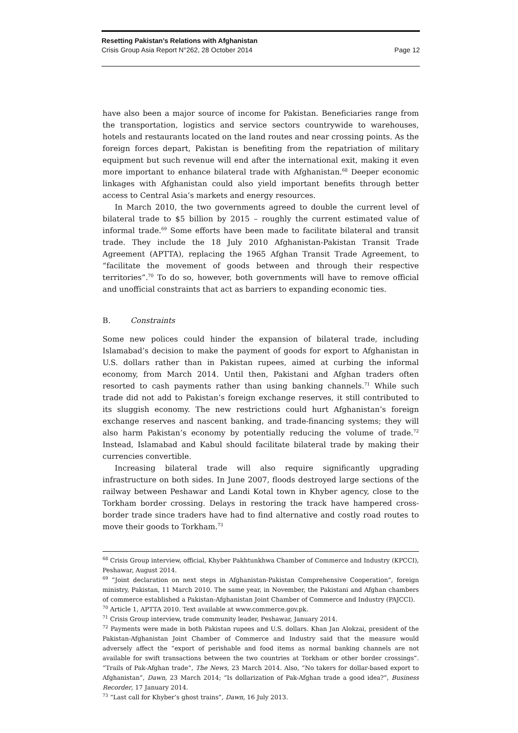Resetting Pakistan’s Relations with Afghanistan
Crisis Group Asia Report N°262, 28 October 2014 Page 12
have also been a major source of income for Pakistan. Beneficiaries range from the transportation, logistics and service sectors countrywide to warehouses, hotels and restaurants located on the land routes and near crossing points. As the foreign forces depart, Pakistan is benefiting from the repatriation of military equipment but such revenue will end after the international exit, making it even more important to enhance bilateral trade with Afghanistan.<sup>68</sup> Deeper economic linkages with Afghanistan could also yield important benefits through better access to Central Asia’s markets and energy resources.
In March 2010, the two governments agreed to double the current level of bilateral trade to $5 billion by 2015 – roughly the current estimated value of informal trade.<sup>69</sup> Some efforts have been made to facilitate bilateral and transit trade. They include the 18 July 2010 Afghanistan-Pakistan Transit Trade Agreement (APTTA), replacing the 1965 Afghan Transit Trade Agreement, to “facilitate the movement of goods between and through their respective territories”.<sup>70</sup> To do so, however, both governments will have to remove official and unofficial constraints that act as barriers to expanding economic ties.
B. Constraints
Some new polices could hinder the expansion of bilateral trade, including Islamabad’s decision to make the payment of goods for export to Afghanistan in U.S. dollars rather than in Pakistan rupees, aimed at curbing the informal economy, from March 2014. Until then, Pakistani and Afghan traders often resorted to cash payments rather than using banking channels.<sup>71</sup> While such trade did not add to Pakistan’s foreign exchange reserves, it still contributed to its sluggish economy. The new restrictions could hurt Afghanistan’s foreign exchange reserves and nascent banking, and trade-financing systems; they will also harm Pakistan’s economy by potentially reducing the volume of trade.<sup>72</sup> Instead, Islamabad and Kabul should facilitate bilateral trade by making their currencies convertible.
Increasing bilateral trade will also require significantly upgrading infrastructure on both sides. In June 2007, floods destroyed large sections of the railway between Peshawar and Landi Kotal town in Khyber agency, close to the Torkham border crossing. Delays in restoring the track have hampered cross-border trade since traders have had to find alternative and costly road routes to move their goods to Torkham.<sup>73</sup>
<sup>68</sup> Crisis Group interview, official, Khyber Pakhtunkhwa Chamber of Commerce and Industry (KPCCI), Peshawar, August 2014.
<sup>69</sup> “Joint declaration on next steps in Afghanistan-Pakistan Comprehensive Cooperation”, foreign ministry, Pakistan, 11 March 2010. The same year, in November, the Pakistani and Afghan chambers of commerce established a Pakistan-Afghanistan Joint Chamber of Commerce and Industry (PAJCCI).
<sup>70</sup> Article 1, APTTA 2010. Text available at www.commerce.gov.pk.
<sup>71</sup> Crisis Group interview, trade community leader, Peshawar, January 2014.
<sup>72</sup> Payments were made in both Pakistan rupees and U.S. dollars. Khan Jan Alokzai, president of the Pakistan-Afghanistan Joint Chamber of Commerce and Industry said that the measure would adversely affect the “export of perishable and food items as normal banking channels are not available for swift transactions between the two countries at Torkham or other border crossings”. “Trails of Pak-Afghan trade”, The News, 23 March 2014. Also, “No takers for dollar-based export to Afghanistan”, Dawn, 23 March 2014; “Is dollarization of Pak-Afghan trade a good idea?”, Business Recorder, 17 January 2014.
<sup>73</sup> “Last call for Khyber’s ghost trains”, Dawn, 16 July 2013.